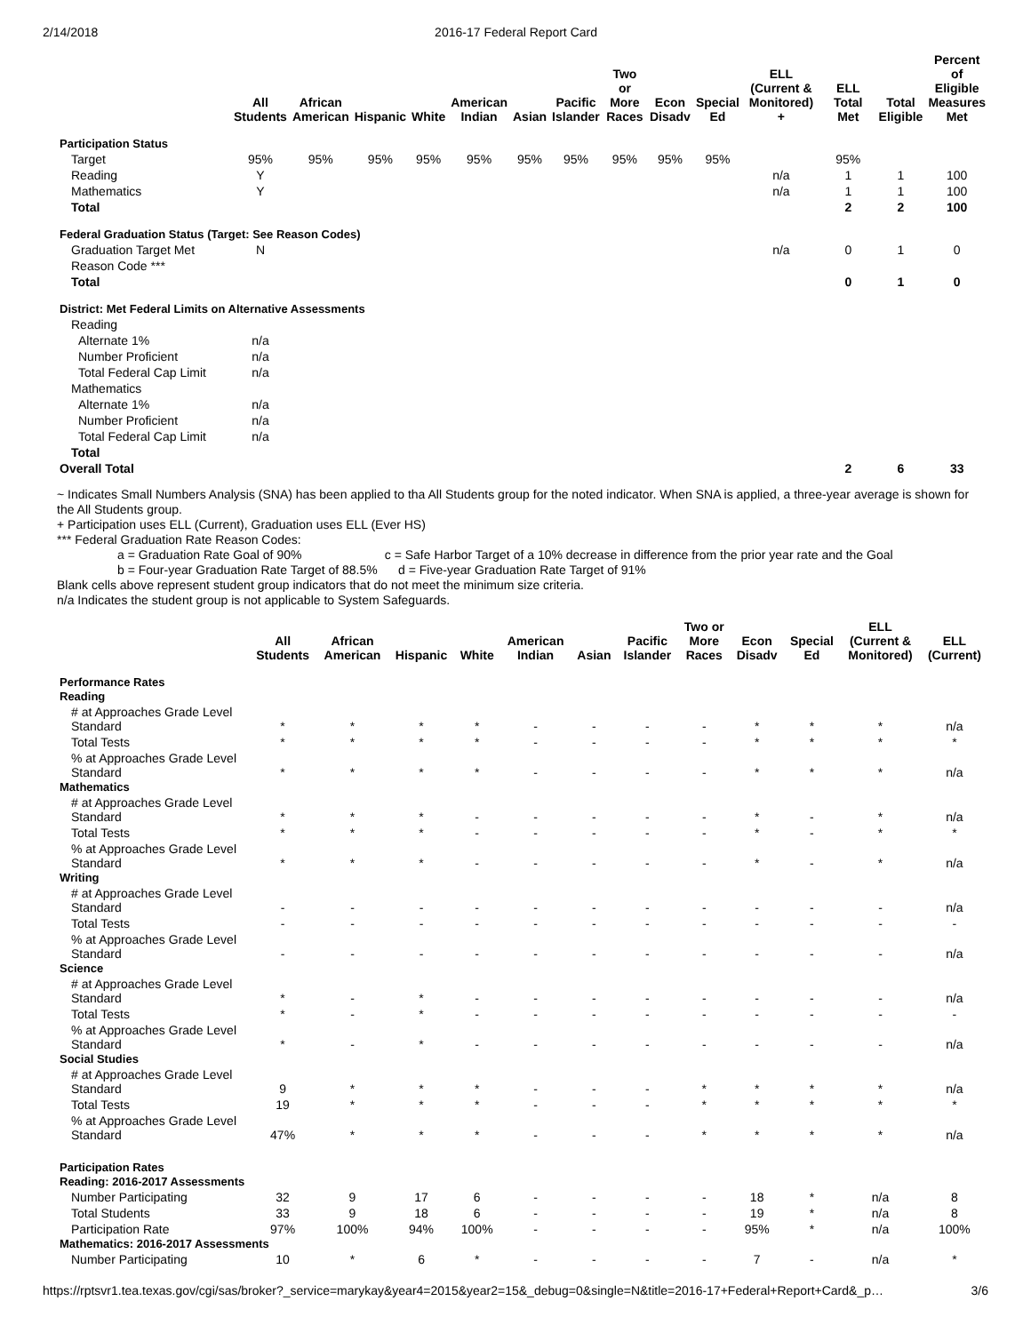2/14/2018 2016-17 Federal Report Card
| | All Students | African American | Hispanic | White | American Indian | Asian | Pacific Islander | Two or More Races | Econ Disadv | Special Ed | ELL (Current & Monitored) + | ELL Total Met | Total Eligible | Percent of Eligible Measures Met |
| --- | --- | --- | --- | --- | --- | --- | --- | --- | --- | --- | --- | --- | --- | --- |
| Participation Status | | | | | | | | | | | | | | |
| Target | 95% | 95% | 95% | 95% | 95% | 95% | 95% | 95% | 95% | 95% | | 95% | | |
| Reading | Y | | | | | | | | | | n/a | 1 | 1 | 100 |
| Mathematics | Y | | | | | | | | | | n/a | 1 | 1 | 100 |
| Total | | | | | | | | | | | | 2 | 2 | 100 |
| Federal Graduation Status (Target: See Reason Codes) | | | | | | | | | | | | | | |
| Graduation Target Met | N | | | | | | | | | | n/a | 0 | 1 | 0 |
| Reason Code *** | | | | | | | | | | | | | | |
| Total | | | | | | | | | | | | 0 | 1 | 0 |
| District: Met Federal Limits on Alternative Assessments | | | | | | | | | | | | | | |
| Reading | | | | | | | | | | | | | | |
| Alternate 1% | n/a | | | | | | | | | | | | | |
| Number Proficient | n/a | | | | | | | | | | | | | |
| Total Federal Cap Limit | n/a | | | | | | | | | | | | | |
| Mathematics | | | | | | | | | | | | | | |
| Alternate 1% | n/a | | | | | | | | | | | | | |
| Number Proficient | n/a | | | | | | | | | | | | | |
| Total Federal Cap Limit | n/a | | | | | | | | | | | | | |
| Total | | | | | | | | | | | | | | |
| Overall Total | | | | | | | | | | | | 2 | 6 | 33 |
~ Indicates Small Numbers Analysis (SNA) has been applied to tha All Students group for the noted indicator. When SNA is applied, a three-year average is shown for the All Students group.
+ Participation uses ELL (Current), Graduation uses ELL (Ever HS)
*** Federal Graduation Rate Reason Codes:
a = Graduation Rate Goal of 90% c = Safe Harbor Target of a 10% decrease in difference from the prior year rate and the Goal
b = Four-year Graduation Rate Target of 88.5% d = Five-year Graduation Rate Target of 91%
Blank cells above represent student group indicators that do not meet the minimum size criteria.
n/a Indicates the student group is not applicable to System Safeguards.
| | All Students | African American | Hispanic | White | American Indian | Asian | Pacific Islander | Two or More Races | Econ Disadv | Special Ed | ELL (Current & Monitored) | ELL (Current) |
| --- | --- | --- | --- | --- | --- | --- | --- | --- | --- | --- | --- | --- |
| Performance Rates | | | | | | | | | | | | |
| Reading | | | | | | | | | | | | |
| # at Approaches Grade Level Standard | * | * | * | * | - | - | - | - | * | * | * | n/a |
| Total Tests | * | * | * | * | - | - | - | - | * | * | * | * |
| % at Approaches Grade Level Standard | * | * | * | * | - | - | - | - | * | * | * | n/a |
| Mathematics | | | | | | | | | | | | |
| # at Approaches Grade Level Standard | * | * | * | - | - | - | - | - | * | - | * | n/a |
| Total Tests | * | * | * | - | - | - | - | - | * | - | * | * |
| % at Approaches Grade Level Standard | * | * | * | - | - | - | - | - | * | - | * | n/a |
| Writing | | | | | | | | | | | | |
| # at Approaches Grade Level Standard | - | - | - | - | - | - | - | - | - | - | - | n/a |
| Total Tests | - | - | - | - | - | - | - | - | - | - | - | - |
| % at Approaches Grade Level Standard | - | - | - | - | - | - | - | - | - | - | - | n/a |
| Science | | | | | | | | | | | | |
| # at Approaches Grade Level Standard | * | - | * | - | - | - | - | - | - | - | - | n/a |
| Total Tests | * | - | * | - | - | - | - | - | - | - | - | - |
| % at Approaches Grade Level Standard | * | - | * | - | - | - | - | - | - | - | - | n/a |
| Social Studies | | | | | | | | | | | | |
| # at Approaches Grade Level Standard | 9 | * | * | * | - | - | - | * | * | * | * | n/a |
| Total Tests | 19 | * | * | * | - | - | - | * | * | * | * | * |
| % at Approaches Grade Level Standard | 47% | * | * | * | - | - | - | * | * | * | * | n/a |
| Participation Rates | | | | | | | | | | | | |
| Reading: 2016-2017 Assessments | | | | | | | | | | | | |
| Number Participating | 32 | 9 | 17 | 6 | - | - | - | - | 18 | * | n/a | 8 |
| Total Students | 33 | 9 | 18 | 6 | - | - | - | - | 19 | * | n/a | 8 |
| Participation Rate | 97% | 100% | 94% | 100% | - | - | - | - | 95% | * | n/a | 100% |
| Mathematics: 2016-2017 Assessments | | | | | | | | | | | | |
| Number Participating | 10 | * | 6 | * | - | - | - | - | 7 | - | n/a | * |
https://rptsvr1.tea.texas.gov/cgi/sas/broker?_service=marykay&year4=2015&year2=15&_debug=0&single=N&title=2016-17+Federal+Report+Card&_p… 3/6